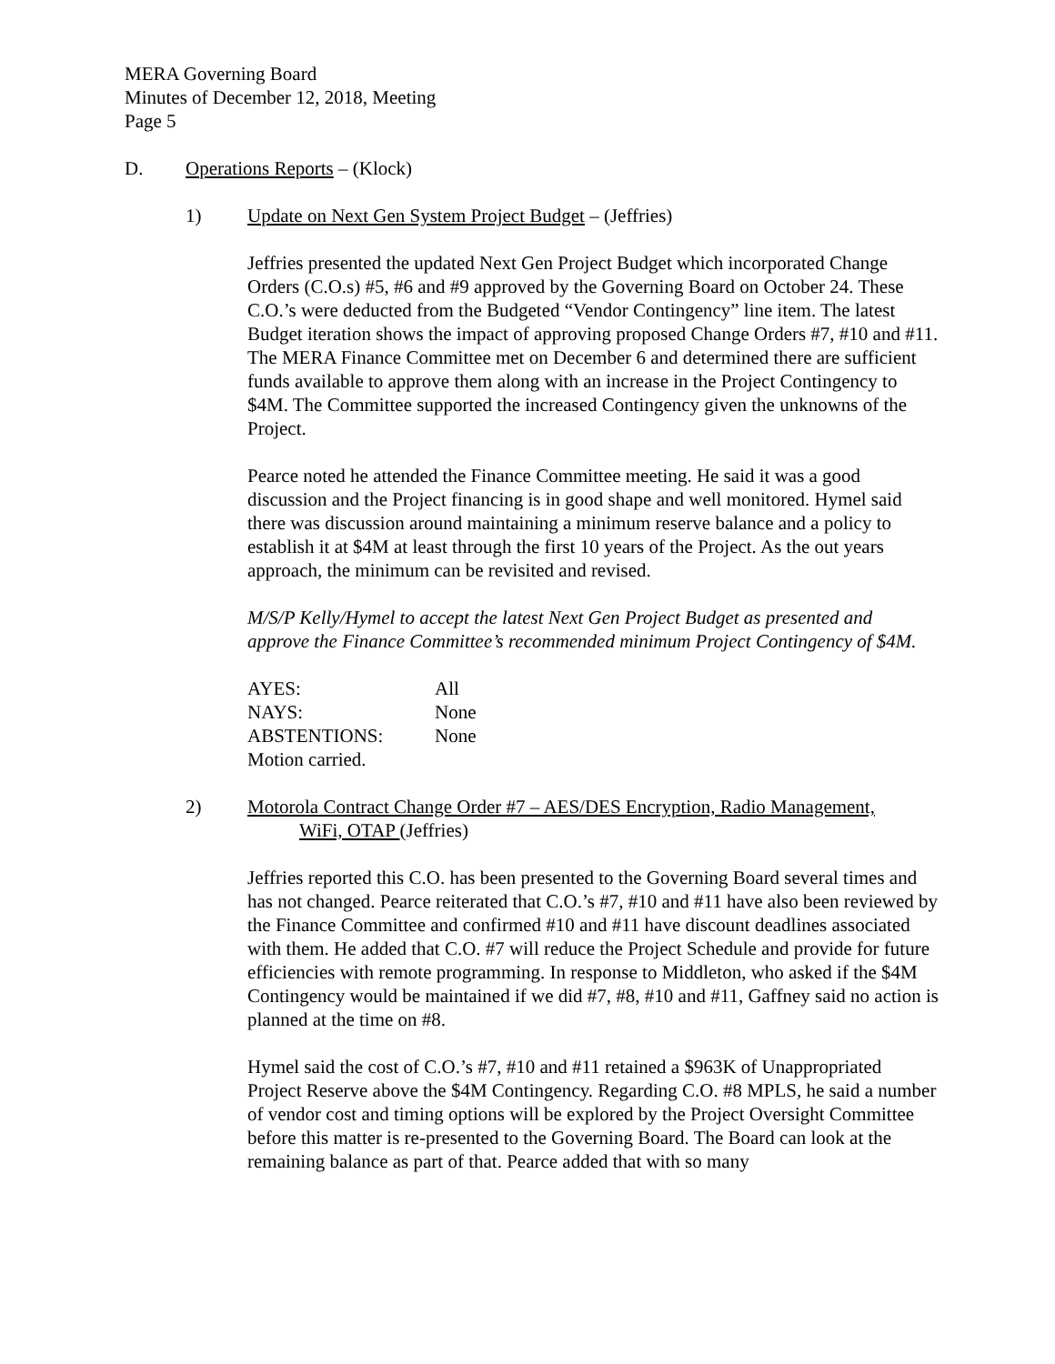MERA Governing Board
Minutes of December 12, 2018, Meeting
Page 5
D. Operations Reports – (Klock)
1) Update on Next Gen System Project Budget – (Jeffries)
Jeffries presented the updated Next Gen Project Budget which incorporated Change Orders (C.O.s) #5, #6 and #9 approved by the Governing Board on October 24. These C.O.’s were deducted from the Budgeted “Vendor Contingency” line item. The latest Budget iteration shows the impact of approving proposed Change Orders #7, #10 and #11. The MERA Finance Committee met on December 6 and determined there are sufficient funds available to approve them along with an increase in the Project Contingency to $4M. The Committee supported the increased Contingency given the unknowns of the Project.
Pearce noted he attended the Finance Committee meeting. He said it was a good discussion and the Project financing is in good shape and well monitored. Hymel said there was discussion around maintaining a minimum reserve balance and a policy to establish it at $4M at least through the first 10 years of the Project. As the out years approach, the minimum can be revisited and revised.
M/S/P Kelly/Hymel to accept the latest Next Gen Project Budget as presented and approve the Finance Committee’s recommended minimum Project Contingency of $4M.
| AYES: | All |
| NAYS: | None |
| ABSTENTIONS: | None |
| Motion carried. | |
2) Motorola Contract Change Order #7 – AES/DES Encryption, Radio Management,
WiFi, OTAP (Jeffries)
Jeffries reported this C.O. has been presented to the Governing Board several times and has not changed. Pearce reiterated that C.O.’s #7, #10 and #11 have also been reviewed by the Finance Committee and confirmed #10 and #11 have discount deadlines associated with them. He added that C.O. #7 will reduce the Project Schedule and provide for future efficiencies with remote programming. In response to Middleton, who asked if the $4M Contingency would be maintained if we did #7, #8, #10 and #11, Gaffney said no action is planned at the time on #8.
Hymel said the cost of C.O.’s #7, #10 and #11 retained a $963K of Unappropriated Project Reserve above the $4M Contingency. Regarding C.O. #8 MPLS, he said a number of vendor cost and timing options will be explored by the Project Oversight Committee before this matter is re-presented to the Governing Board. The Board can look at the remaining balance as part of that. Pearce added that with so many